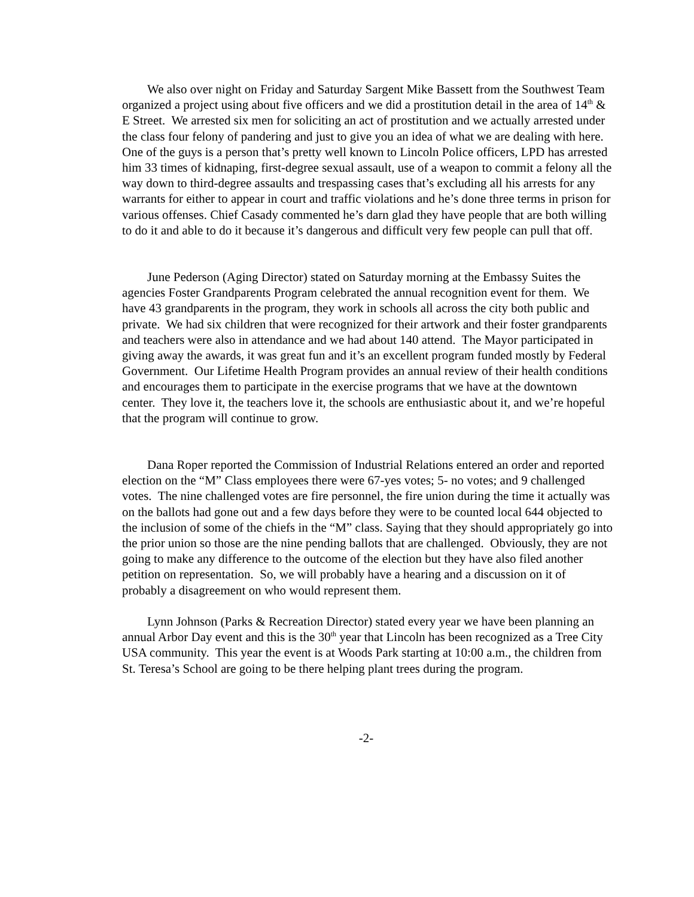We also over night on Friday and Saturday Sargent Mike Bassett from the Southwest Team organized a project using about five officers and we did a prostitution detail in the area of 14<sup>th</sup> & E Street. We arrested six men for soliciting an act of prostitution and we actually arrested under the class four felony of pandering and just to give you an idea of what we are dealing with here. One of the guys is a person that’s pretty well known to Lincoln Police officers, LPD has arrested him 33 times of kidnaping, first-degree sexual assault, use of a weapon to commit a felony all the way down to third-degree assaults and trespassing cases that’s excluding all his arrests for any warrants for either to appear in court and traffic violations and he’s done three terms in prison for various offenses. Chief Casady commented he’s darn glad they have people that are both willing to do it and able to do it because it’s dangerous and difficult very few people can pull that off.
June Pederson (Aging Director) stated on Saturday morning at the Embassy Suites the agencies Foster Grandparents Program celebrated the annual recognition event for them. We have 43 grandparents in the program, they work in schools all across the city both public and private. We had six children that were recognized for their artwork and their foster grandparents and teachers were also in attendance and we had about 140 attend. The Mayor participated in giving away the awards, it was great fun and it’s an excellent program funded mostly by Federal Government. Our Lifetime Health Program provides an annual review of their health conditions and encourages them to participate in the exercise programs that we have at the downtown center. They love it, the teachers love it, the schools are enthusiastic about it, and we’re hopeful that the program will continue to grow.
Dana Roper reported the Commission of Industrial Relations entered an order and reported election on the “M” Class employees there were 67-yes votes; 5- no votes; and 9 challenged votes. The nine challenged votes are fire personnel, the fire union during the time it actually was on the ballots had gone out and a few days before they were to be counted local 644 objected to the inclusion of some of the chiefs in the “M” class. Saying that they should appropriately go into the prior union so those are the nine pending ballots that are challenged. Obviously, they are not going to make any difference to the outcome of the election but they have also filed another petition on representation. So, we will probably have a hearing and a discussion on it of probably a disagreement on who would represent them.
Lynn Johnson (Parks & Recreation Director) stated every year we have been planning an annual Arbor Day event and this is the 30<sup>th</sup> year that Lincoln has been recognized as a Tree City USA community. This year the event is at Woods Park starting at 10:00 a.m., the children from St. Teresa’s School are going to be there helping plant trees during the program.
-2-